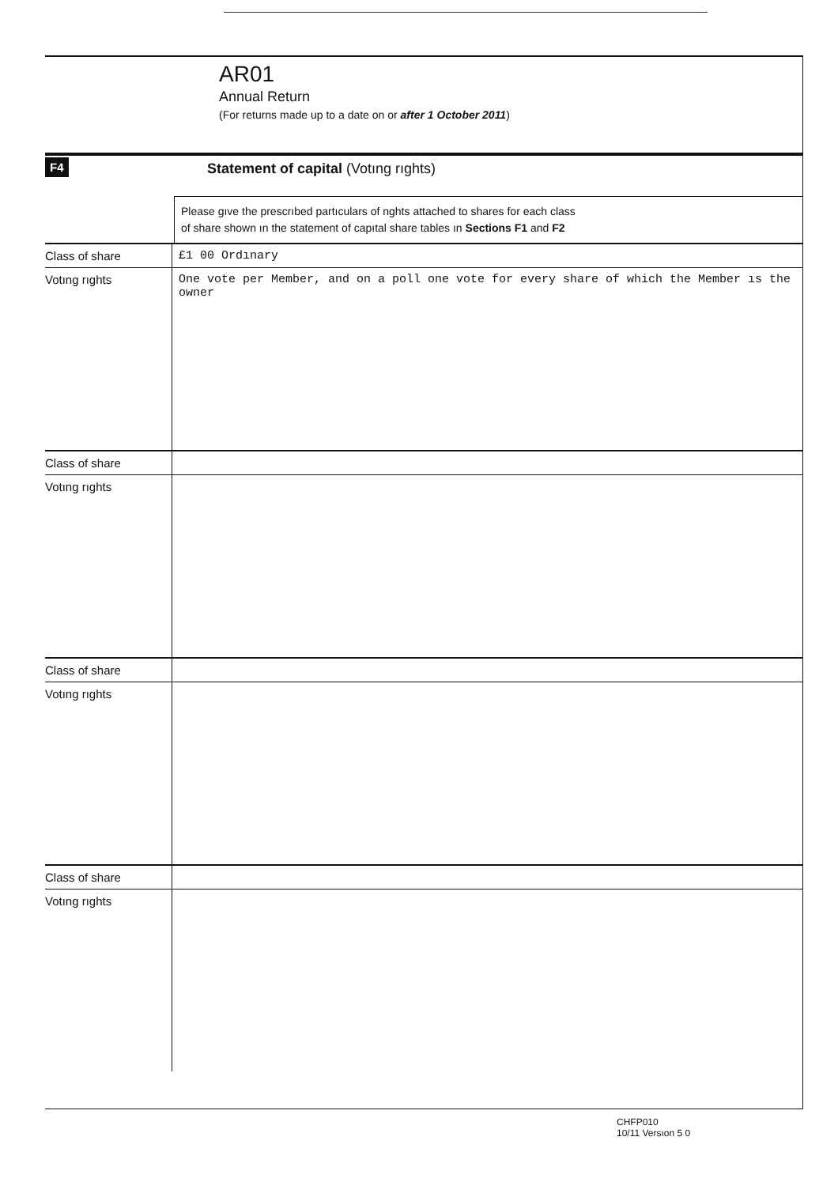AR01
Annual Return
(For returns made up to a date on or after 1 October 2011)
F4
Statement of capital (Votıng rıghts)
Please gıve the prescrıbed partıculars of nghts attached to shares for each class
of share shown ın the statement of capıtal share tables ın Sections F1 and F2
| Class of share | £1 00 Ordınary |
| Votıng rıghts | One vote per Member, and on a poll one vote for every share of which the Member ıs the owner |
| Class of share | |
| Votıng rıghts | |
| Class of share | |
| Votıng rıghts | |
| Class of share | |
| Votıng rıghts | |
CHFP010
10/11 Versıon 5 0